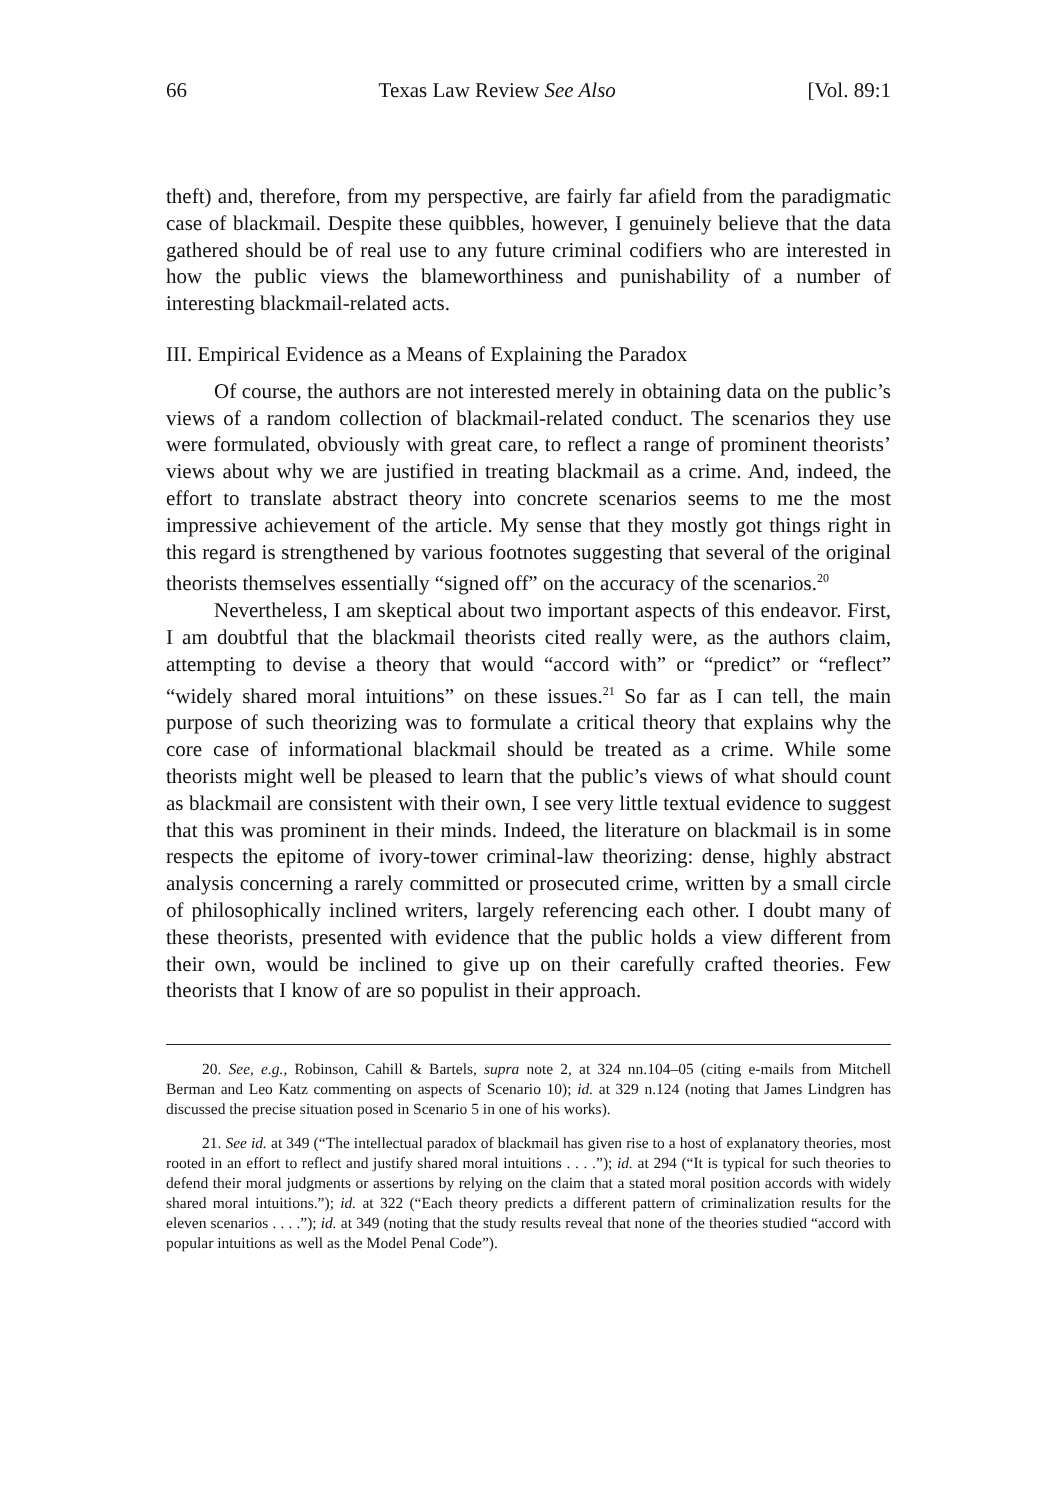66 Texas Law Review See Also [Vol. 89:1
theft) and, therefore, from my perspective, are fairly far afield from the paradigmatic case of blackmail. Despite these quibbles, however, I genuinely believe that the data gathered should be of real use to any future criminal codifiers who are interested in how the public views the blameworthiness and punishability of a number of interesting blackmail-related acts.
III. Empirical Evidence as a Means of Explaining the Paradox
Of course, the authors are not interested merely in obtaining data on the public’s views of a random collection of blackmail-related conduct. The scenarios they use were formulated, obviously with great care, to reflect a range of prominent theorists’ views about why we are justified in treating blackmail as a crime. And, indeed, the effort to translate abstract theory into concrete scenarios seems to me the most impressive achievement of the article. My sense that they mostly got things right in this regard is strengthened by various footnotes suggesting that several of the original theorists themselves essentially “signed off” on the accuracy of the scenarios.<sup>20</sup>
Nevertheless, I am skeptical about two important aspects of this endeavor. First, I am doubtful that the blackmail theorists cited really were, as the authors claim, attempting to devise a theory that would “accord with” or “predict” or “reflect” “widely shared moral intuitions” on these issues.<sup>21</sup> So far as I can tell, the main purpose of such theorizing was to formulate a critical theory that explains why the core case of informational blackmail should be treated as a crime. While some theorists might well be pleased to learn that the public’s views of what should count as blackmail are consistent with their own, I see very little textual evidence to suggest that this was prominent in their minds. Indeed, the literature on blackmail is in some respects the epitome of ivory-tower criminal-law theorizing: dense, highly abstract analysis concerning a rarely committed or prosecuted crime, written by a small circle of philosophically inclined writers, largely referencing each other. I doubt many of these theorists, presented with evidence that the public holds a view different from their own, would be inclined to give up on their carefully crafted theories. Few theorists that I know of are so populist in their approach.
20. See, e.g., Robinson, Cahill & Bartels, supra note 2, at 324 nn.104–05 (citing e-mails from Mitchell Berman and Leo Katz commenting on aspects of Scenario 10); id. at 329 n.124 (noting that James Lindgren has discussed the precise situation posed in Scenario 5 in one of his works).
21. See id. at 349 (“The intellectual paradox of blackmail has given rise to a host of explanatory theories, most rooted in an effort to reflect and justify shared moral intuitions . . . .”); id. at 294 (“It is typical for such theories to defend their moral judgments or assertions by relying on the claim that a stated moral position accords with widely shared moral intuitions.”); id. at 322 (“Each theory predicts a different pattern of criminalization results for the eleven scenarios . . . .”); id. at 349 (noting that the study results reveal that none of the theories studied “accord with popular intuitions as well as the Model Penal Code”).